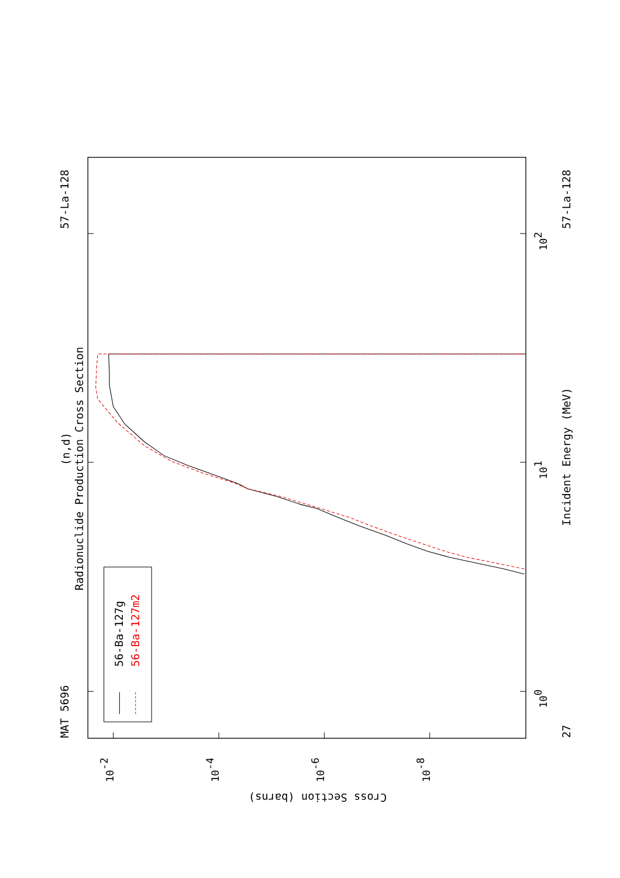56-Ba-127g
56-Ba-127m2
MAT 5696
57-La-128
27
57-La-128
(n,d)
Radionuclide Production Cross Section
Incident Energy (MeV)
Cross Section (barns)
100
101
102
10-2
10-4
10-6
10-8